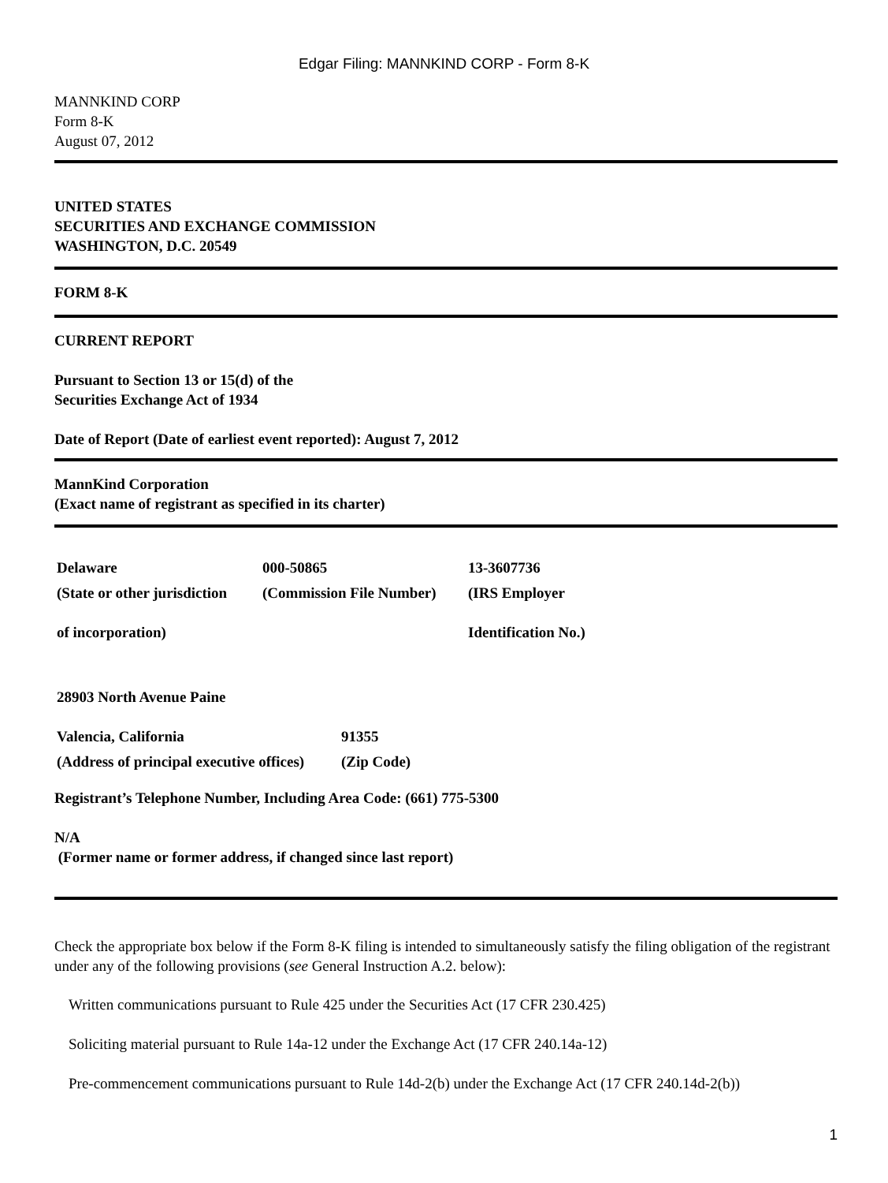Edgar Filing: MANNKIND CORP - Form 8-K
MANNKIND CORP
Form 8-K
August 07, 2012
UNITED STATES
SECURITIES AND EXCHANGE COMMISSION
WASHINGTON, D.C. 20549
FORM 8-K
CURRENT REPORT
Pursuant to Section 13 or 15(d) of the
Securities Exchange Act of 1934
Date of Report (Date of earliest event reported): August 7, 2012
MannKind Corporation
(Exact name of registrant as specified in its charter)
| Delaware | 000-50865 | 13-3607736 |
| (State or other jurisdiction | (Commission File Number) | (IRS Employer |
| of incorporation) | | Identification No.) |
| 28903 North Avenue Paine | |
| Valencia, California | 91355 |
| (Address of principal executive offices) | (Zip Code) |
Registrant’s Telephone Number, Including Area Code: (661) 775-5300
N/A
(Former name or former address, if changed since last report)
Check the appropriate box below if the Form 8-K filing is intended to simultaneously satisfy the filing obligation of the registrant under any of the following provisions (see General Instruction A.2. below):
Written communications pursuant to Rule 425 under the Securities Act (17 CFR 230.425)
Soliciting material pursuant to Rule 14a-12 under the Exchange Act (17 CFR 240.14a-12)
Pre-commencement communications pursuant to Rule 14d-2(b) under the Exchange Act (17 CFR 240.14d-2(b))
1